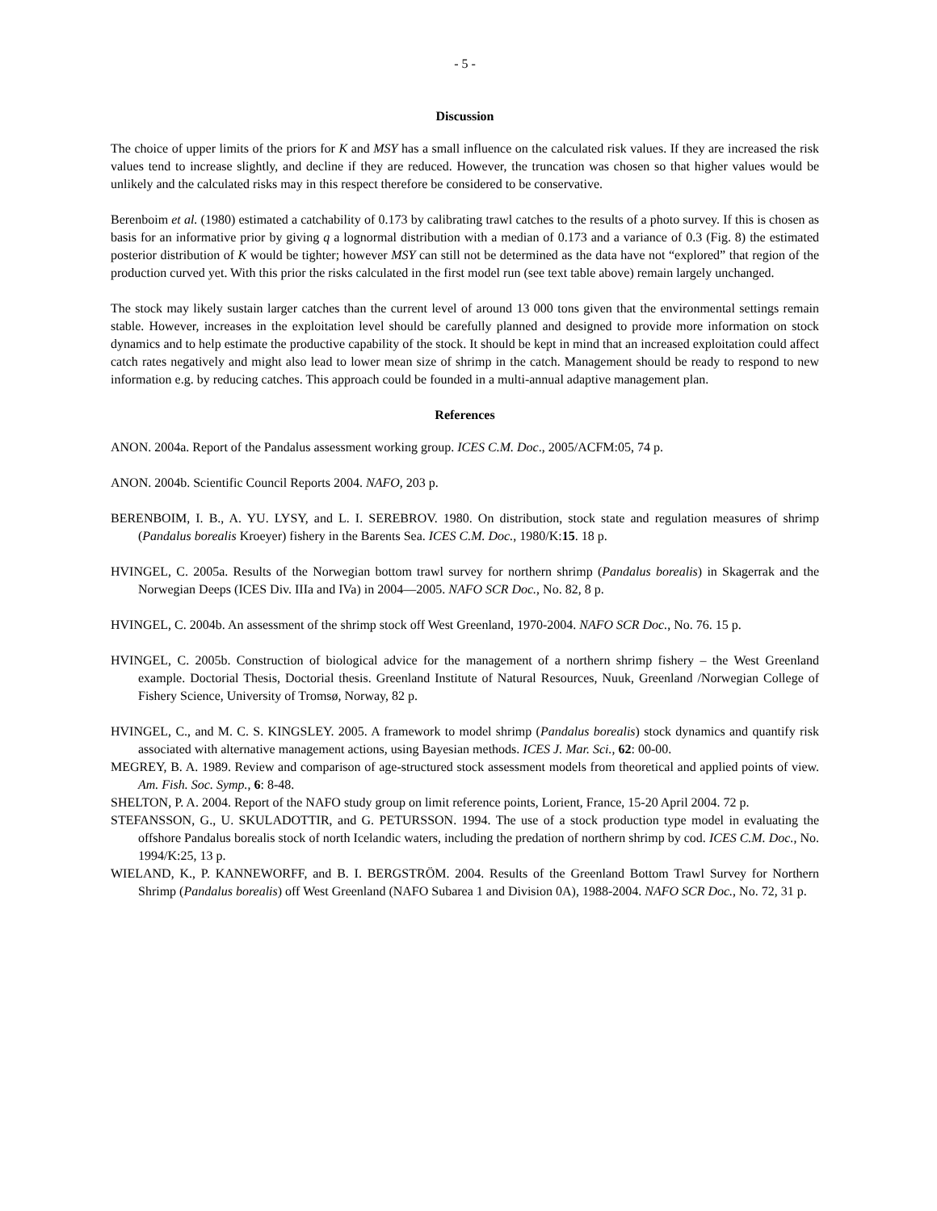- 5 -
Discussion
The choice of upper limits of the priors for K and MSY has a small influence on the calculated risk values. If they are increased the risk values tend to increase slightly, and decline if they are reduced. However, the truncation was chosen so that higher values would be unlikely and the calculated risks may in this respect therefore be considered to be conservative.
Berenboim et al. (1980) estimated a catchability of 0.173 by calibrating trawl catches to the results of a photo survey. If this is chosen as basis for an informative prior by giving q a lognormal distribution with a median of 0.173 and a variance of 0.3 (Fig. 8) the estimated posterior distribution of K would be tighter; however MSY can still not be determined as the data have not “explored” that region of the production curved yet. With this prior the risks calculated in the first model run (see text table above) remain largely unchanged.
The stock may likely sustain larger catches than the current level of around 13 000 tons given that the environmental settings remain stable. However, increases in the exploitation level should be carefully planned and designed to provide more information on stock dynamics and to help estimate the productive capability of the stock. It should be kept in mind that an increased exploitation could affect catch rates negatively and might also lead to lower mean size of shrimp in the catch. Management should be ready to respond to new information e.g. by reducing catches. This approach could be founded in a multi-annual adaptive management plan.
References
ANON. 2004a. Report of the Pandalus assessment working group. ICES C.M. Doc., 2005/ACFM:05, 74 p.
ANON. 2004b. Scientific Council Reports 2004. NAFO, 203 p.
BERENBOIM, I. B., A. YU. LYSY, and L. I. SEREBROV. 1980. On distribution, stock state and regulation measures of shrimp (Pandalus borealis Kroeyer) fishery in the Barents Sea. ICES C.M. Doc., 1980/K:15. 18 p.
HVINGEL, C. 2005a. Results of the Norwegian bottom trawl survey for northern shrimp (Pandalus borealis) in Skagerrak and the Norwegian Deeps (ICES Div. IIIa and IVa) in 2004—2005. NAFO SCR Doc., No. 82, 8 p.
HVINGEL, C. 2004b. An assessment of the shrimp stock off West Greenland, 1970-2004. NAFO SCR Doc., No. 76. 15 p.
HVINGEL, C. 2005b. Construction of biological advice for the management of a northern shrimp fishery – the West Greenland example. Doctorial Thesis, Doctorial thesis. Greenland Institute of Natural Resources, Nuuk, Greenland /Norwegian College of Fishery Science, University of Tromsø, Norway, 82 p.
HVINGEL, C., and M. C. S. KINGSLEY. 2005. A framework to model shrimp (Pandalus borealis) stock dynamics and quantify risk associated with alternative management actions, using Bayesian methods. ICES J. Mar. Sci., 62: 00-00.
MEGREY, B. A. 1989. Review and comparison of age-structured stock assessment models from theoretical and applied points of view. Am. Fish. Soc. Symp., 6: 8-48.
SHELTON, P. A. 2004. Report of the NAFO study group on limit reference points, Lorient, France, 15-20 April 2004. 72 p.
STEFANSSON, G., U. SKULADOTTIR, and G. PETURSSON. 1994. The use of a stock production type model in evaluating the offshore Pandalus borealis stock of north Icelandic waters, including the predation of northern shrimp by cod. ICES C.M. Doc., No. 1994/K:25, 13 p.
WIELAND, K., P. KANNEWORFF, and B. I. BERGSTRÖM. 2004. Results of the Greenland Bottom Trawl Survey for Northern Shrimp (Pandalus borealis) off West Greenland (NAFO Subarea 1 and Division 0A), 1988-2004. NAFO SCR Doc., No. 72, 31 p.